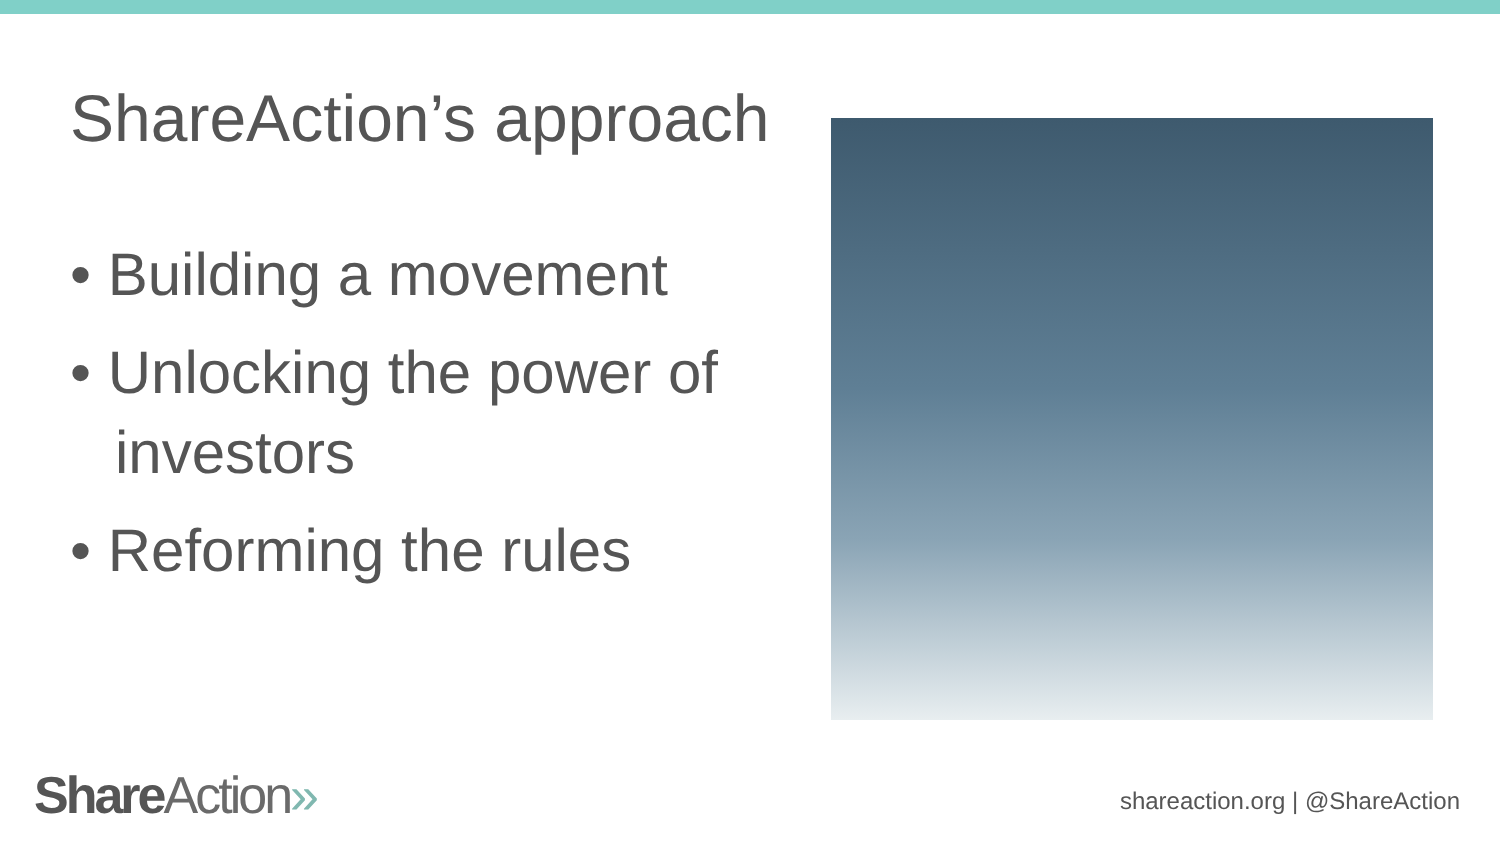ShareAction’s approach
• Building a movement
• Unlocking the power of investors
• Reforming the rules
Share Action» shareaction.org | @ShareAction